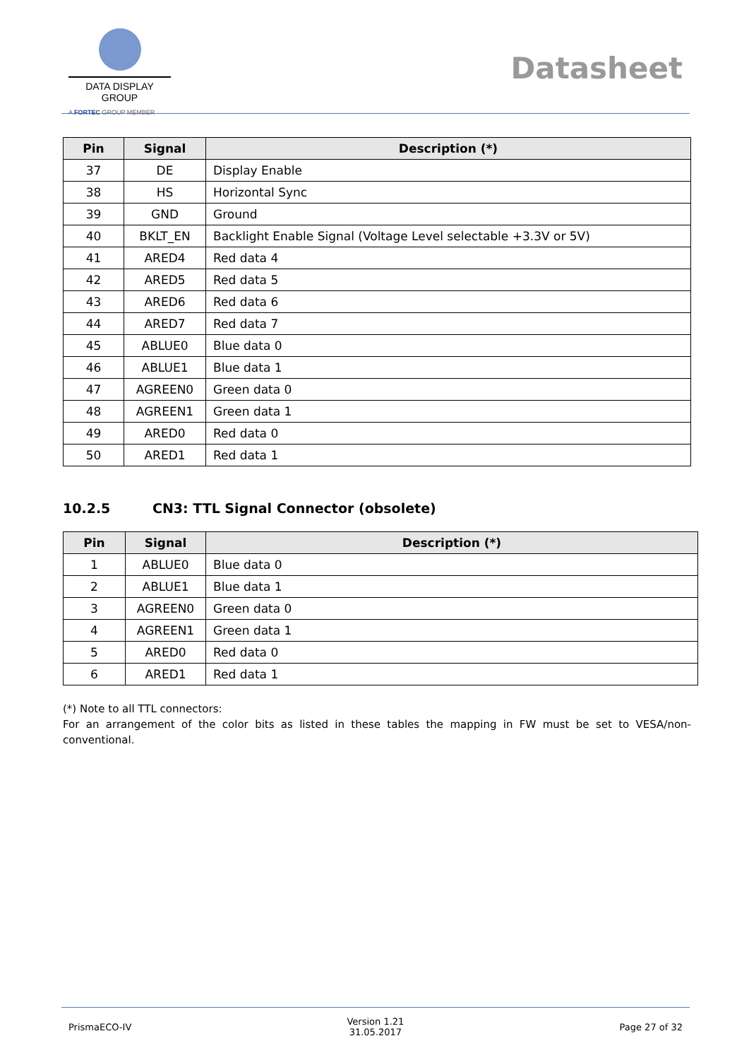DATA DISPLAY GROUP
A FORTEC GROUP MEMBER
Datasheet
| Pin | Signal | Description (*) |
| --- | --- | --- |
| 37 | DE | Display Enable |
| 38 | HS | Horizontal Sync |
| 39 | GND | Ground |
| 40 | BKLT_EN | Backlight Enable Signal (Voltage Level selectable +3.3V or 5V) |
| 41 | ARED4 | Red data 4 |
| 42 | ARED5 | Red data 5 |
| 43 | ARED6 | Red data 6 |
| 44 | ARED7 | Red data 7 |
| 45 | ABLUE0 | Blue data 0 |
| 46 | ABLUE1 | Blue data 1 |
| 47 | AGREEN0 | Green data 0 |
| 48 | AGREEN1 | Green data 1 |
| 49 | ARED0 | Red data 0 |
| 50 | ARED1 | Red data 1 |
10.2.5 CN3: TTL Signal Connector (obsolete)
| Pin | Signal | Description (*) |
| --- | --- | --- |
| 1 | ABLUE0 | Blue data 0 |
| 2 | ABLUE1 | Blue data 1 |
| 3 | AGREEN0 | Green data 0 |
| 4 | AGREEN1 | Green data 1 |
| 5 | ARED0 | Red data 0 |
| 6 | ARED1 | Red data 1 |
(*) Note to all TTL connectors:
For an arrangement of the color bits as listed in these tables the mapping in FW must be set to VESA/non-conventional.
PrismaECO-IV
Version 1.21
31.05.2017
Page 27 of 32